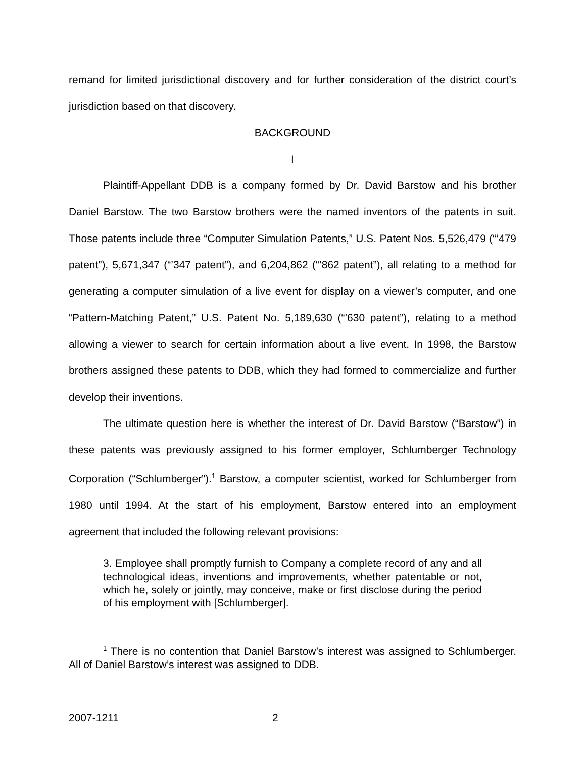remand for limited jurisdictional discovery and for further consideration of the district court’s jurisdiction based on that discovery.
BACKGROUND
I
Plaintiff-Appellant DDB is a company formed by Dr. David Barstow and his brother Daniel Barstow. The two Barstow brothers were the named inventors of the patents in suit. Those patents include three “Computer Simulation Patents,” U.S. Patent Nos. 5,526,479 (“’479 patent”), 5,671,347 (“’347 patent”), and 6,204,862 (“’862 patent”), all relating to a method for generating a computer simulation of a live event for display on a viewer’s computer, and one “Pattern-Matching Patent,” U.S. Patent No. 5,189,630 (“’630 patent”), relating to a method allowing a viewer to search for certain information about a live event. In 1998, the Barstow brothers assigned these patents to DDB, which they had formed to commercialize and further develop their inventions.
The ultimate question here is whether the interest of Dr. David Barstow (“Barstow”) in these patents was previously assigned to his former employer, Schlumberger Technology Corporation (“Schlumberger”).<sup>1</sup> Barstow, a computer scientist, worked for Schlumberger from 1980 until 1994. At the start of his employment, Barstow entered into an employment agreement that included the following relevant provisions:
3. Employee shall promptly furnish to Company a complete record of any and all technological ideas, inventions and improvements, whether patentable or not, which he, solely or jointly, may conceive, make or first disclose during the period of his employment with [Schlumberger].
<sup>1</sup> There is no contention that Daniel Barstow’s interest was assigned to Schlumberger. All of Daniel Barstow’s interest was assigned to DDB.
2007-1211 2